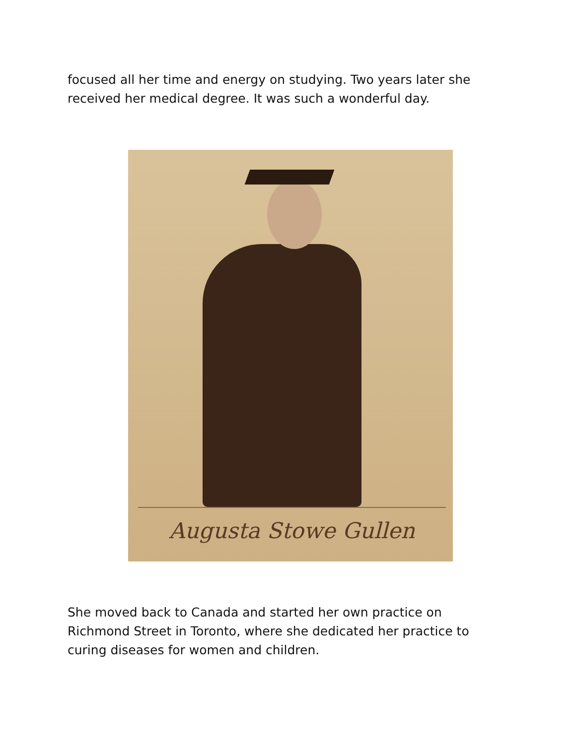focused all her time and energy on studying. Two years later she received her medical degree. It was such a wonderful day.
Augusta Stowe Gullen
She moved back to Canada and started her own practice on Richmond Street in Toronto, where she dedicated her practice to curing diseases for women and children.